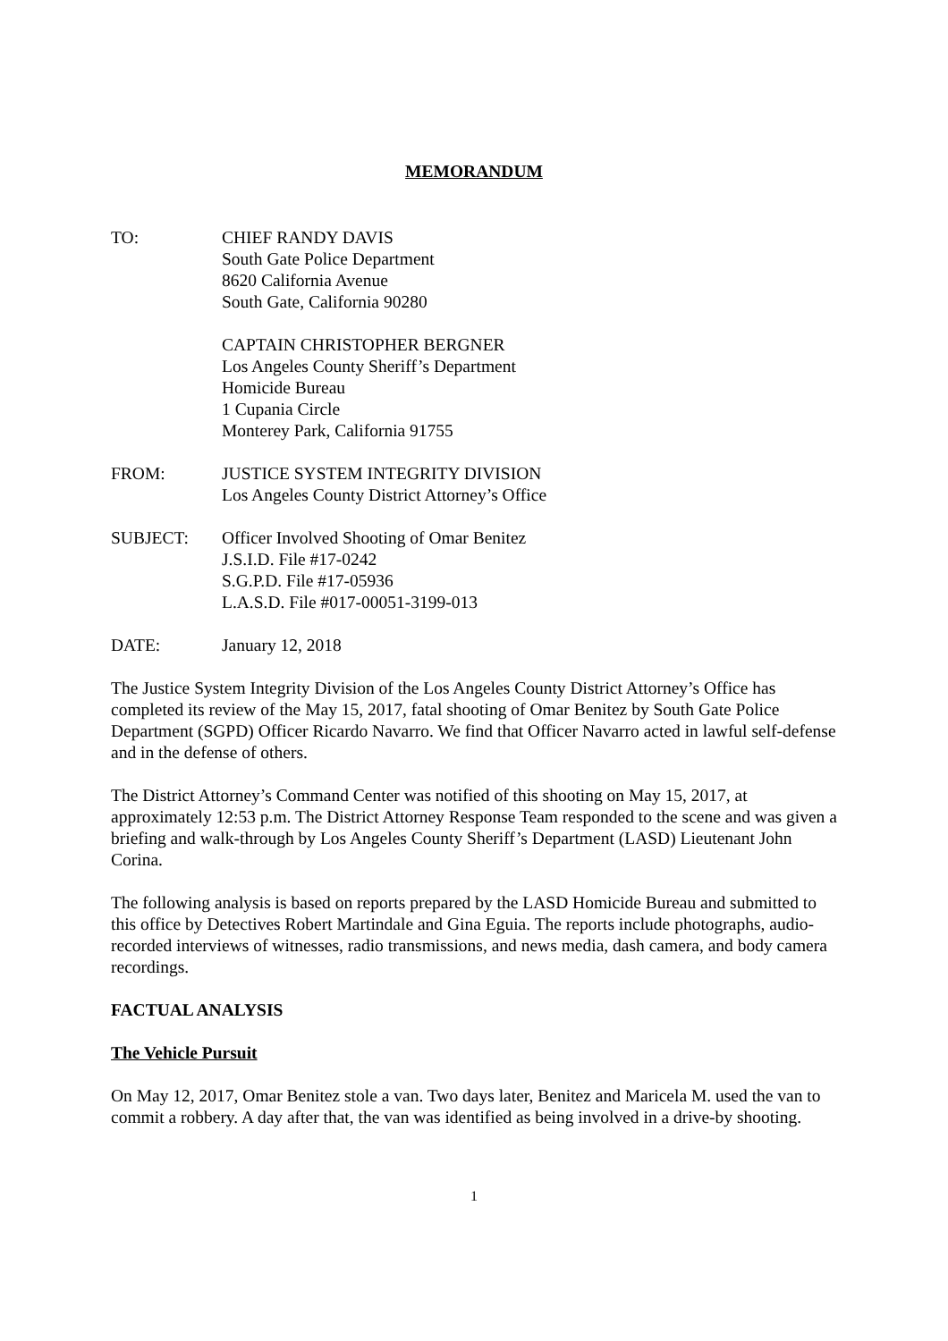MEMORANDUM
TO: CHIEF RANDY DAVIS
South Gate Police Department
8620 California Avenue
South Gate, California 90280
CAPTAIN CHRISTOPHER BERGNER
Los Angeles County Sheriff’s Department
Homicide Bureau
1 Cupania Circle
Monterey Park, California 91755
FROM: JUSTICE SYSTEM INTEGRITY DIVISION
Los Angeles County District Attorney’s Office
SUBJECT: Officer Involved Shooting of Omar Benitez
J.S.I.D. File #17-0242
S.G.P.D. File #17-05936
L.A.S.D. File #017-00051-3199-013
DATE: January 12, 2018
The Justice System Integrity Division of the Los Angeles County District Attorney’s Office has completed its review of the May 15, 2017, fatal shooting of Omar Benitez by South Gate Police Department (SGPD) Officer Ricardo Navarro. We find that Officer Navarro acted in lawful self-defense and in the defense of others.
The District Attorney’s Command Center was notified of this shooting on May 15, 2017, at approximately 12:53 p.m. The District Attorney Response Team responded to the scene and was given a briefing and walk-through by Los Angeles County Sheriff’s Department (LASD) Lieutenant John Corina.
The following analysis is based on reports prepared by the LASD Homicide Bureau and submitted to this office by Detectives Robert Martindale and Gina Eguia. The reports include photographs, audio-recorded interviews of witnesses, radio transmissions, and news media, dash camera, and body camera recordings.
FACTUAL ANALYSIS
The Vehicle Pursuit
On May 12, 2017, Omar Benitez stole a van. Two days later, Benitez and Maricela M. used the van to commit a robbery. A day after that, the van was identified as being involved in a drive-by shooting.
1